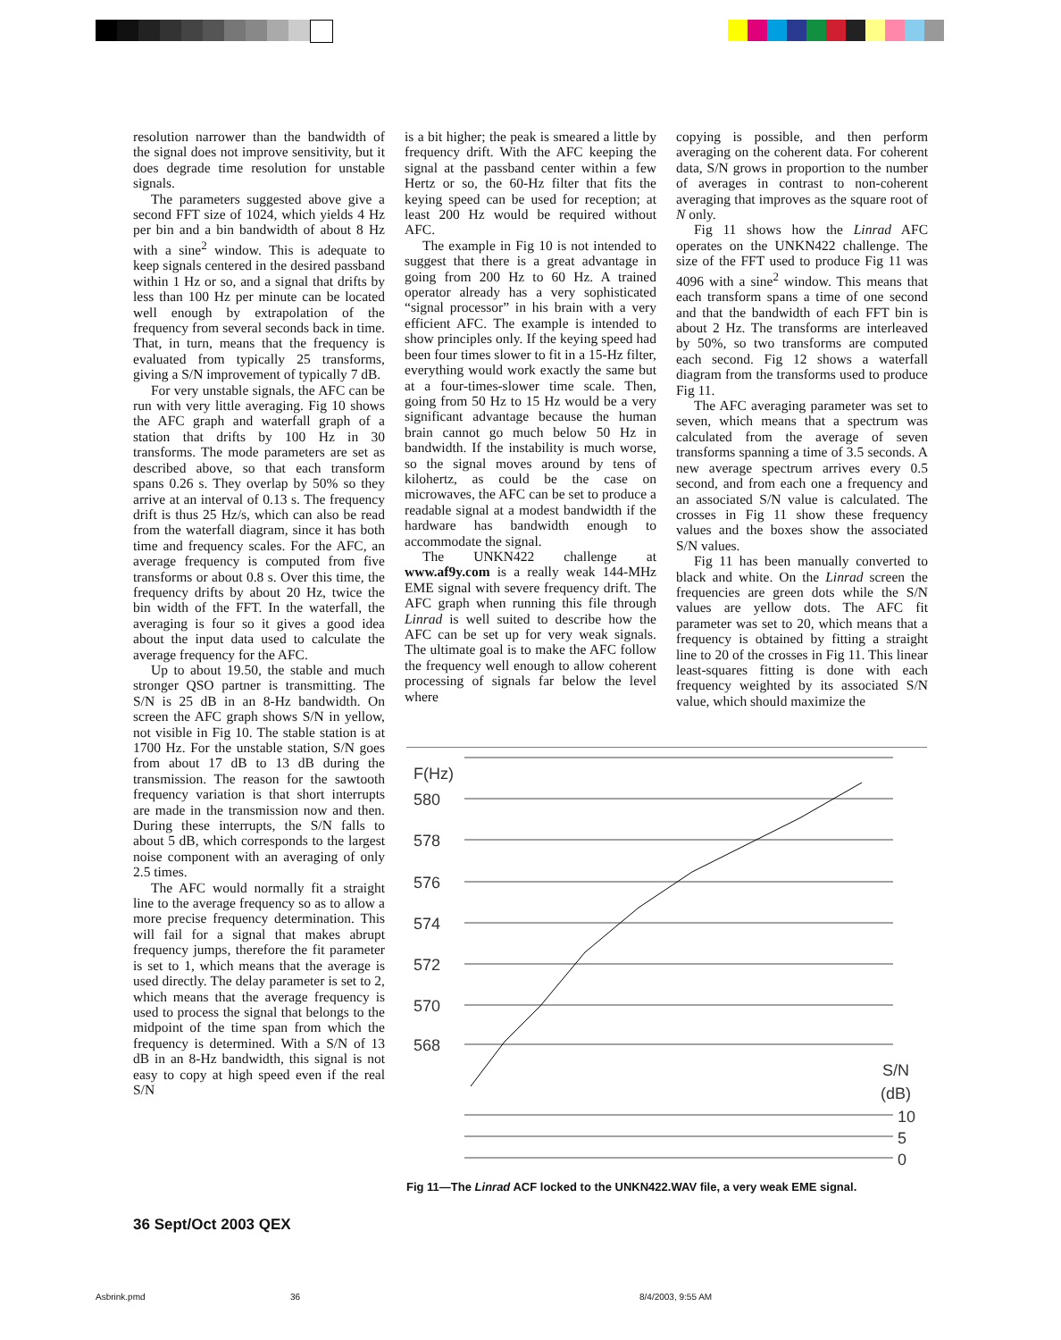resolution narrower than the bandwidth of the signal does not improve sensitivity, but it does degrade time resolution for unstable signals.
The parameters suggested above give a second FFT size of 1024, which yields 4 Hz per bin and a bin bandwidth of about 8 Hz with a sine<sup>2</sup> window. This is adequate to keep signals centered in the desired passband within 1 Hz or so, and a signal that drifts by less than 100 Hz per minute can be located well enough by extrapolation of the frequency from several seconds back in time. That, in turn, means that the frequency is evaluated from typically 25 transforms, giving a S/N improvement of typically 7 dB.
For very unstable signals, the AFC can be run with very little averaging. Fig 10 shows the AFC graph and waterfall graph of a station that drifts by 100 Hz in 30 transforms. The mode parameters are set as described above, so that each transform spans 0.26 s. They overlap by 50% so they arrive at an interval of 0.13 s. The frequency drift is thus 25 Hz/s, which can also be read from the waterfall diagram, since it has both time and frequency scales. For the AFC, an average frequency is computed from five transforms or about 0.8 s. Over this time, the frequency drifts by about 20 Hz, twice the bin width of the FFT. In the waterfall, the averaging is four so it gives a good idea about the input data used to calculate the average frequency for the AFC.
Up to about 19.50, the stable and much stronger QSO partner is transmitting. The S/N is 25 dB in an 8-Hz bandwidth. On screen the AFC graph shows S/N in yellow, not visible in Fig 10. The stable station is at 1700 Hz. For the unstable station, S/N goes from about 17 dB to 13 dB during the transmission. The reason for the sawtooth frequency variation is that short interrupts are made in the transmission now and then. During these interrupts, the S/N falls to about 5 dB, which corresponds to the largest noise component with an averaging of only 2.5 times.
The AFC would normally fit a straight line to the average frequency so as to allow a more precise frequency determination. This will fail for a signal that makes abrupt frequency jumps, therefore the fit parameter is set to 1, which means that the average is used directly. The delay parameter is set to 2, which means that the average frequency is used to process the signal that belongs to the midpoint of the time span from which the frequency is determined. With a S/N of 13 dB in an 8-Hz bandwidth, this signal is not easy to copy at high speed even if the real S/N
is a bit higher; the peak is smeared a little by frequency drift. With the AFC keeping the signal at the passband center within a few Hertz or so, the 60-Hz filter that fits the keying speed can be used for reception; at least 200 Hz would be required without AFC.
The example in Fig 10 is not intended to suggest that there is a great advantage in going from 200 Hz to 60 Hz. A trained operator already has a very sophisticated “signal processor” in his brain with a very efficient AFC. The example is intended to show principles only. If the keying speed had been four times slower to fit in a 15-Hz filter, everything would work exactly the same but at a four-times-slower time scale. Then, going from 50 Hz to 15 Hz would be a very significant advantage because the human brain cannot go much below 50 Hz in bandwidth. If the instability is much worse, so the signal moves around by tens of kilohertz, as could be the case on microwaves, the AFC can be set to produce a readable signal at a modest bandwidth if the hardware has bandwidth enough to accommodate the signal.
The UNKN422 challenge at www.af9y.com is a really weak 144-MHz EME signal with severe frequency drift. The AFC graph when running this file through Linrad is well suited to describe how the AFC can be set up for very weak signals. The ultimate goal is to make the AFC follow the frequency well enough to allow coherent processing of signals far below the level where
copying is possible, and then perform averaging on the coherent data. For coherent data, S/N grows in proportion to the number of averages in contrast to non-coherent averaging that improves as the square root of N only.
Fig 11 shows how the Linrad AFC operates on the UNKN422 challenge. The size of the FFT used to produce Fig 11 was 4096 with a sine<sup>2</sup> window. This means that each transform spans a time of one second and that the bandwidth of each FFT bin is about 2 Hz. The transforms are interleaved by 50%, so two transforms are computed each second. Fig 12 shows a waterfall diagram from the transforms used to produce Fig 11.
The AFC averaging parameter was set to seven, which means that a spectrum was calculated from the average of seven transforms spanning a time of 3.5 seconds. A new average spectrum arrives every 0.5 second, and from each one a frequency and an associated S/N value is calculated. The crosses in Fig 11 show these frequency values and the boxes show the associated S/N values.
Fig 11 has been manually converted to black and white. On the Linrad screen the frequencies are green dots while the S/N values are yellow dots. The AFC fit parameter was set to 20, which means that a frequency is obtained by fitting a straight line to 20 of the crosses in Fig 11. This linear least-squares fitting is done with each frequency weighted by its associated S/N value, which should maximize the
F(Hz)
580
578
576
574
572
570
568
S/N
(dB)
10
5
0
Fig 11—The Linrad ACF locked to the UNKN422.WAV file, a very weak EME signal.
36 Sept/Oct 2003 QEX
Asbrink.pmd 36 8/4/2003, 9:55 AM